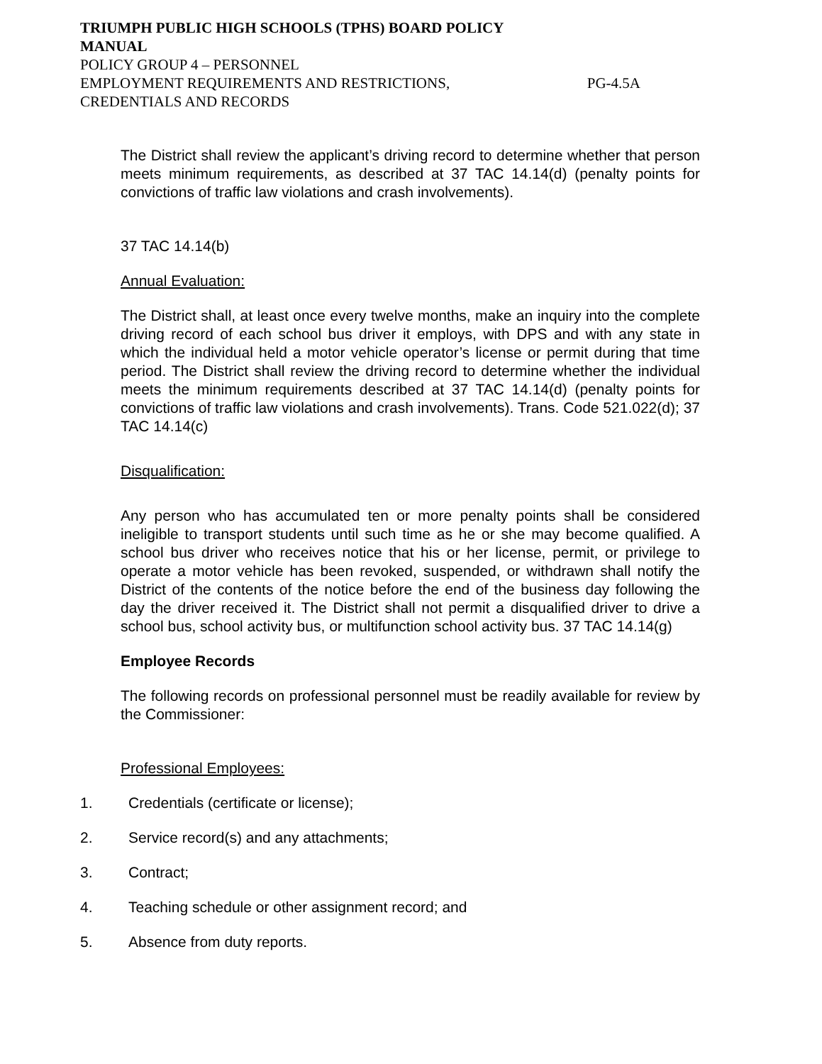TRIUMPH PUBLIC HIGH SCHOOLS (TPHS) BOARD POLICY
MANUAL
POLICY GROUP 4 – PERSONNEL
EMPLOYMENT REQUIREMENTS AND RESTRICTIONS, PG-4.5A
CREDENTIALS AND RECORDS
The District shall review the applicant’s driving record to determine whether that person meets minimum requirements, as described at 37 TAC 14.14(d) (penalty points for convictions of traffic law violations and crash involvements).
37 TAC 14.14(b)
Annual Evaluation:
The District shall, at least once every twelve months, make an inquiry into the complete driving record of each school bus driver it employs, with DPS and with any state in which the individual held a motor vehicle operator’s license or permit during that time period. The District shall review the driving record to determine whether the individual meets the minimum requirements described at 37 TAC 14.14(d) (penalty points for convictions of traffic law violations and crash involvements). Trans. Code 521.022(d); 37 TAC 14.14(c)
Disqualification:
Any person who has accumulated ten or more penalty points shall be considered ineligible to transport students until such time as he or she may become qualified. A school bus driver who receives notice that his or her license, permit, or privilege to operate a motor vehicle has been revoked, suspended, or withdrawn shall notify the District of the contents of the notice before the end of the business day following the day the driver received it. The District shall not permit a disqualified driver to drive a school bus, school activity bus, or multifunction school activity bus. 37 TAC 14.14(g)
Employee Records
The following records on professional personnel must be readily available for review by the Commissioner:
Professional Employees:
1. Credentials (certificate or license);
2. Service record(s) and any attachments;
3. Contract;
4. Teaching schedule or other assignment record; and
5. Absence from duty reports.